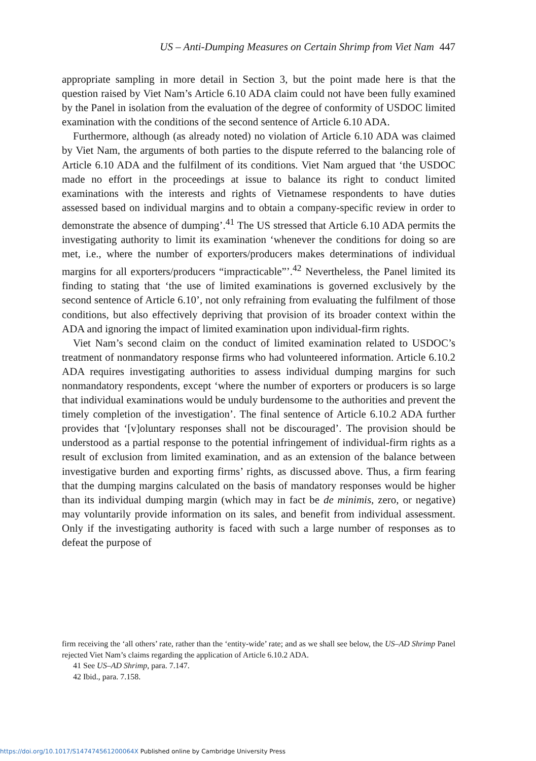US – Anti-Dumping Measures on Certain Shrimp from Viet Nam 447
appropriate sampling in more detail in Section 3, but the point made here is that the question raised by Viet Nam’s Article 6.10 ADA claim could not have been fully examined by the Panel in isolation from the evaluation of the degree of conformity of USDOC limited examination with the conditions of the second sentence of Article 6.10 ADA.
Furthermore, although (as already noted) no violation of Article 6.10 ADA was claimed by Viet Nam, the arguments of both parties to the dispute referred to the balancing role of Article 6.10 ADA and the fulfilment of its conditions. Viet Nam argued that ‘the USDOC made no effort in the proceedings at issue to balance its right to conduct limited examinations with the interests and rights of Vietnamese respondents to have duties assessed based on individual margins and to obtain a company-specific review in order to demonstrate the absence of dumping’.<sup>41</sup> The US stressed that Article 6.10 ADA permits the investigating authority to limit its examination ‘whenever the conditions for doing so are met, i.e., where the number of exporters/producers makes determinations of individual margins for all exporters/producers “impracticable”’.<sup>42</sup> Nevertheless, the Panel limited its finding to stating that ‘the use of limited examinations is governed exclusively by the second sentence of Article 6.10’, not only refraining from evaluating the fulfilment of those conditions, but also effectively depriving that provision of its broader context within the ADA and ignoring the impact of limited examination upon individual-firm rights.
Viet Nam’s second claim on the conduct of limited examination related to USDOC’s treatment of nonmandatory response firms who had volunteered information. Article 6.10.2 ADA requires investigating authorities to assess individual dumping margins for such nonmandatory respondents, except ‘where the number of exporters or producers is so large that individual examinations would be unduly burdensome to the authorities and prevent the timely completion of the investigation’. The final sentence of Article 6.10.2 ADA further provides that ‘[v]oluntary responses shall not be discouraged’. The provision should be understood as a partial response to the potential infringement of individual-firm rights as a result of exclusion from limited examination, and as an extension of the balance between investigative burden and exporting firms’ rights, as discussed above. Thus, a firm fearing that the dumping margins calculated on the basis of mandatory responses would be higher than its individual dumping margin (which may in fact be de minimis, zero, or negative) may voluntarily provide information on its sales, and benefit from individual assessment. Only if the investigating authority is faced with such a large number of responses as to defeat the purpose of
firm receiving the ‘all others’ rate, rather than the ‘entity-wide’ rate; and as we shall see below, the US–AD Shrimp Panel rejected Viet Nam’s claims regarding the application of Article 6.10.2 ADA.
41 See US–AD Shrimp, para. 7.147.
42 Ibid., para. 7.158.
https://doi.org/10.1017/S147474561200064X Published online by Cambridge University Press